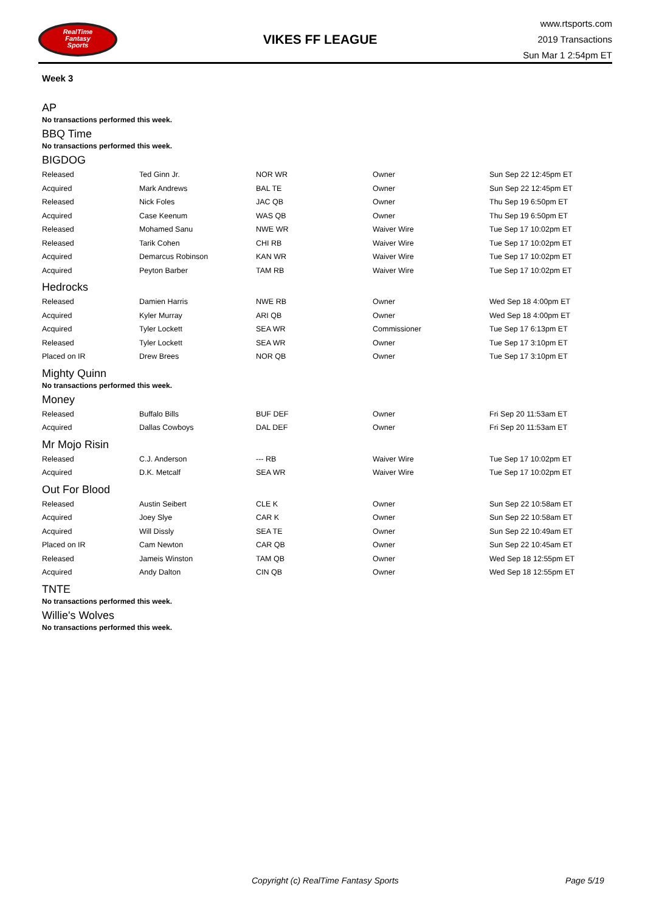RealTime
Fantasy
Sports
VIKES FF LEAGUE
www.rtsports.com
2019 Transactions
Sun Mar 1 2:54pm ET
Week 3
AP
No transactions performed this week.
BBQ Time
No transactions performed this week.
BIGDOG
| Released | Ted Ginn Jr. | NOR WR | Owner | Sun Sep 22 12:45pm ET |
| Acquired | Mark Andrews | BAL TE | Owner | Sun Sep 22 12:45pm ET |
| Released | Nick Foles | JAC QB | Owner | Thu Sep 19 6:50pm ET |
| Acquired | Case Keenum | WAS QB | Owner | Thu Sep 19 6:50pm ET |
| Released | Mohamed Sanu | NWE WR | Waiver Wire | Tue Sep 17 10:02pm ET |
| Released | Tarik Cohen | CHI RB | Waiver Wire | Tue Sep 17 10:02pm ET |
| Acquired | Demarcus Robinson | KAN WR | Waiver Wire | Tue Sep 17 10:02pm ET |
| Acquired | Peyton Barber | TAM RB | Waiver Wire | Tue Sep 17 10:02pm ET |
Hedrocks
| Released | Damien Harris | NWE RB | Owner | Wed Sep 18 4:00pm ET |
| Acquired | Kyler Murray | ARI QB | Owner | Wed Sep 18 4:00pm ET |
| Acquired | Tyler Lockett | SEA WR | Commissioner | Tue Sep 17 6:13pm ET |
| Released | Tyler Lockett | SEA WR | Owner | Tue Sep 17 3:10pm ET |
| Placed on IR | Drew Brees | NOR QB | Owner | Tue Sep 17 3:10pm ET |
Mighty Quinn
No transactions performed this week.
Money
| Released | Buffalo Bills | BUF DEF | Owner | Fri Sep 20 11:53am ET |
| Acquired | Dallas Cowboys | DAL DEF | Owner | Fri Sep 20 11:53am ET |
Mr Mojo Risin
| Released | C.J. Anderson | --- RB | Waiver Wire | Tue Sep 17 10:02pm ET |
| Acquired | D.K. Metcalf | SEA WR | Waiver Wire | Tue Sep 17 10:02pm ET |
Out For Blood
| Released | Austin Seibert | CLE K | Owner | Sun Sep 22 10:58am ET |
| Acquired | Joey Slye | CAR K | Owner | Sun Sep 22 10:58am ET |
| Acquired | Will Dissly | SEA TE | Owner | Sun Sep 22 10:49am ET |
| Placed on IR | Cam Newton | CAR QB | Owner | Sun Sep 22 10:45am ET |
| Released | Jameis Winston | TAM QB | Owner | Wed Sep 18 12:55pm ET |
| Acquired | Andy Dalton | CIN QB | Owner | Wed Sep 18 12:55pm ET |
TNTE
No transactions performed this week.
Willie's Wolves
No transactions performed this week.
Copyright (c) RealTime Fantasy Sports Page 5/19